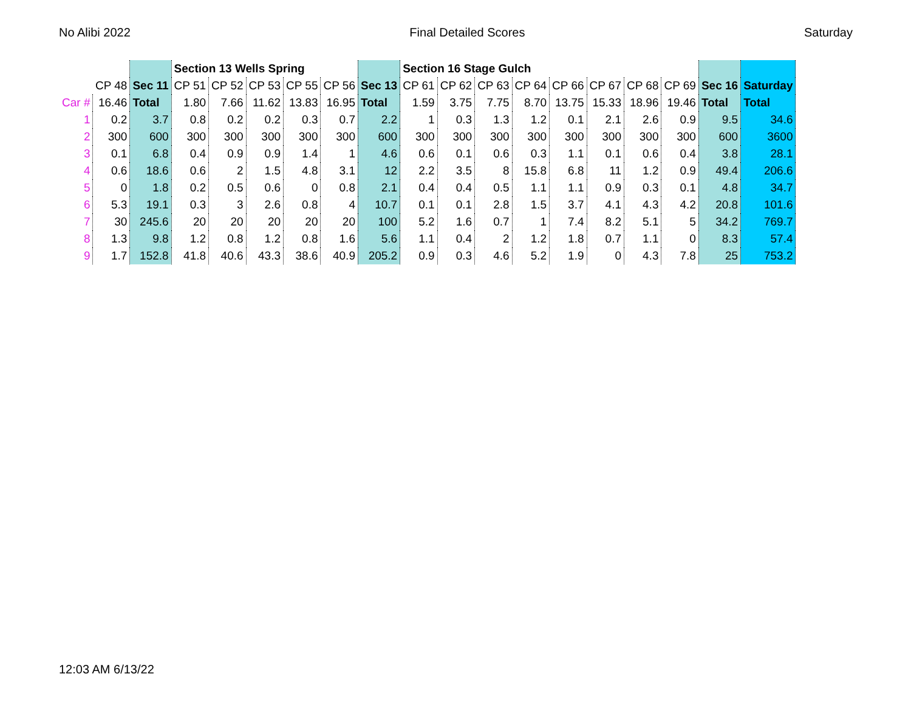No Alibi 2022 Final Detailed Scores Saturday
| | | | Section 13 Wells Spring | | | | | | Section 16 Stage Gulch | | | | | | | | | |
| --- | --- | --- | --- | --- | --- | --- | --- | --- | --- | --- | --- | --- | --- | --- | --- | --- | --- | --- |
| | CP 48 | Sec 11 | CP 51 | CP 52 | CP 53 | CP 55 | CP 56 | Sec 13 | CP 61 | CP 62 | CP 63 | CP 64 | CP 66 | CP 67 | CP 68 | CP 69 | Sec 16 | Saturday |
| Car # | 16.46 | Total | 1.80 | 7.66 | 11.62 | 13.83 | 16.95 | Total | 1.59 | 3.75 | 7.75 | 8.70 | 13.75 | 15.33 | 18.96 | 19.46 | Total | Total |
| 1 | 0.2 | 3.7 | 0.8 | 0.2 | 0.2 | 0.3 | 0.7 | 2.2 | 1 | 0.3 | 1.3 | 1.2 | 0.1 | 2.1 | 2.6 | 0.9 | 9.5 | 34.6 |
| 2 | 300 | 600 | 300 | 300 | 300 | 300 | 300 | 600 | 300 | 300 | 300 | 300 | 300 | 300 | 300 | 300 | 600 | 3600 |
| 3 | 0.1 | 6.8 | 0.4 | 0.9 | 0.9 | 1.4 | 1 | 4.6 | 0.6 | 0.1 | 0.6 | 0.3 | 1.1 | 0.1 | 0.6 | 0.4 | 3.8 | 28.1 |
| 4 | 0.6 | 18.6 | 0.6 | 2 | 1.5 | 4.8 | 3.1 | 12 | 2.2 | 3.5 | 8 | 15.8 | 6.8 | 11 | 1.2 | 0.9 | 49.4 | 206.6 |
| 5 | 0 | 1.8 | 0.2 | 0.5 | 0.6 | 0 | 0.8 | 2.1 | 0.4 | 0.4 | 0.5 | 1.1 | 1.1 | 0.9 | 0.3 | 0.1 | 4.8 | 34.7 |
| 6 | 5.3 | 19.1 | 0.3 | 3 | 2.6 | 0.8 | 4 | 10.7 | 0.1 | 0.1 | 2.8 | 1.5 | 3.7 | 4.1 | 4.3 | 4.2 | 20.8 | 101.6 |
| 7 | 30 | 245.6 | 20 | 20 | 20 | 20 | 20 | 100 | 5.2 | 1.6 | 0.7 | 1 | 7.4 | 8.2 | 5.1 | 5 | 34.2 | 769.7 |
| 8 | 1.3 | 9.8 | 1.2 | 0.8 | 1.2 | 0.8 | 1.6 | 5.6 | 1.1 | 0.4 | 2 | 1.2 | 1.8 | 0.7 | 1.1 | 0 | 8.3 | 57.4 |
| 9 | 1.7 | 152.8 | 41.8 | 40.6 | 43.3 | 38.6 | 40.9 | 205.2 | 0.9 | 0.3 | 4.6 | 5.2 | 1.9 | 0 | 4.3 | 7.8 | 25 | 753.2 |
12:03 AM 6/13/22